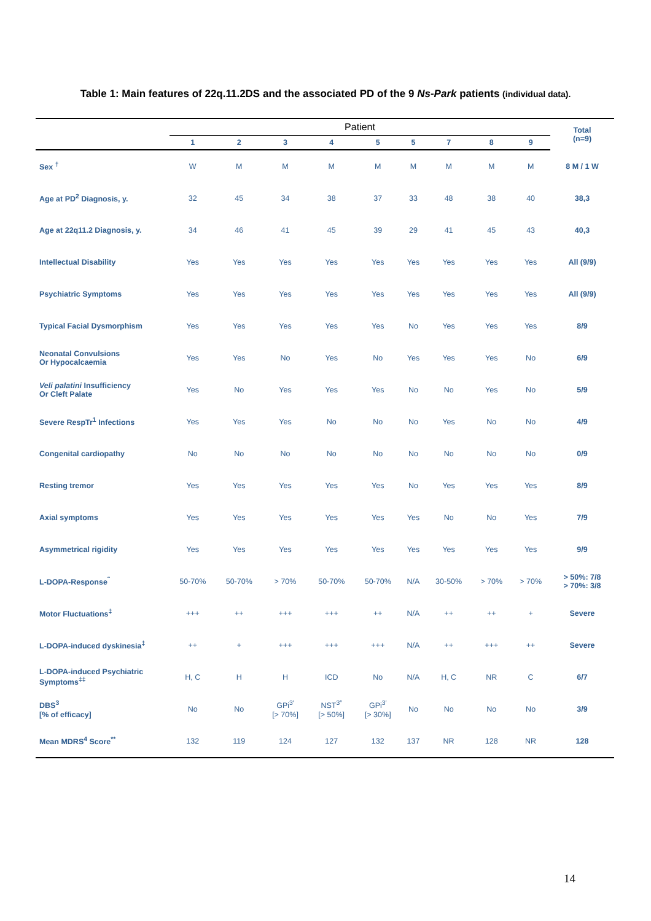Table 1: Main features of 22q.11.2DS and the associated PD of the 9 Ns-Park patients (individual data).
| | Patient | | | | | | | | | Total (n=9) |
| --- | --- | --- | --- | --- | --- | --- | --- | --- | --- | --- |
| | 1 | 2 | 3 | 4 | 5 | 5 | 7 | 8 | 9 | |
| Sex <sup>†</sup> | W | M | M | M | M | M | M | M | M | 8 M / 1 W |
| Age at PD<sup>2</sup> Diagnosis, y. | 32 | 45 | 34 | 38 | 37 | 33 | 48 | 38 | 40 | 38,3 |
| Age at 22q11.2 Diagnosis, y. | 34 | 46 | 41 | 45 | 39 | 29 | 41 | 45 | 43 | 40,3 |
| Intellectual Disability | Yes | Yes | Yes | Yes | Yes | Yes | Yes | Yes | Yes | All (9/9) |
| Psychiatric Symptoms | Yes | Yes | Yes | Yes | Yes | Yes | Yes | Yes | Yes | All (9/9) |
| Typical Facial Dysmorphism | Yes | Yes | Yes | Yes | Yes | No | Yes | Yes | Yes | 8/9 |
| Neonatal Convulsions Or Hypocalcaemia | Yes | Yes | No | Yes | No | Yes | Yes | Yes | No | 6/9 |
| Veli palatini Insufficiency Or Cleft Palate | Yes | No | Yes | Yes | Yes | No | No | Yes | No | 5/9 |
| Severe RespTr<sup>1</sup> Infections | Yes | Yes | Yes | No | No | No | Yes | No | No | 4/9 |
| Congenital cardiopathy | No | No | No | No | No | No | No | No | No | 0/9 |
| Resting tremor | Yes | Yes | Yes | Yes | Yes | No | Yes | Yes | Yes | 8/9 |
| Axial symptoms | Yes | Yes | Yes | Yes | Yes | Yes | No | No | Yes | 7/9 |
| Asymmetrical rigidity | Yes | Yes | Yes | Yes | Yes | Yes | Yes | Yes | Yes | 9/9 |
| L-DOPA-Response<sup>˜</sup> | 50-70% | 50-70% | > 70% | 50-70% | 50-70% | N/A | 30-50% | > 70% | > 70% | > 50%: 7/8 > 70%: 3/8 |
| Motor Fluctuations<sup>‡</sup> | +++ | ++ | +++ | +++ | ++ | N/A | ++ | ++ | + | Severe |
| L-DOPA-induced dyskinesia<sup>‡</sup> | ++ | + | +++ | +++ | +++ | N/A | ++ | +++ | ++ | Severe |
| L-DOPA-induced Psychiatric Symptoms<sup>‡‡</sup> | H, C | H | H | ICD | No | N/A | H, C | NR | C | 6/7 |
| DBS<sup>3</sup> [% of efficacy] | No | No | GPi<sup>3′</sup> [> 70%] | NST<sup>3″</sup> [> 50%] | GPi<sup>3′</sup> [> 30%] | No | No | No | No | 3/9 |
| Mean MDRS<sup>4</sup> Score<sup>**</sup> | 132 | 119 | 124 | 127 | 132 | 137 | NR | 128 | NR | 128 |
14